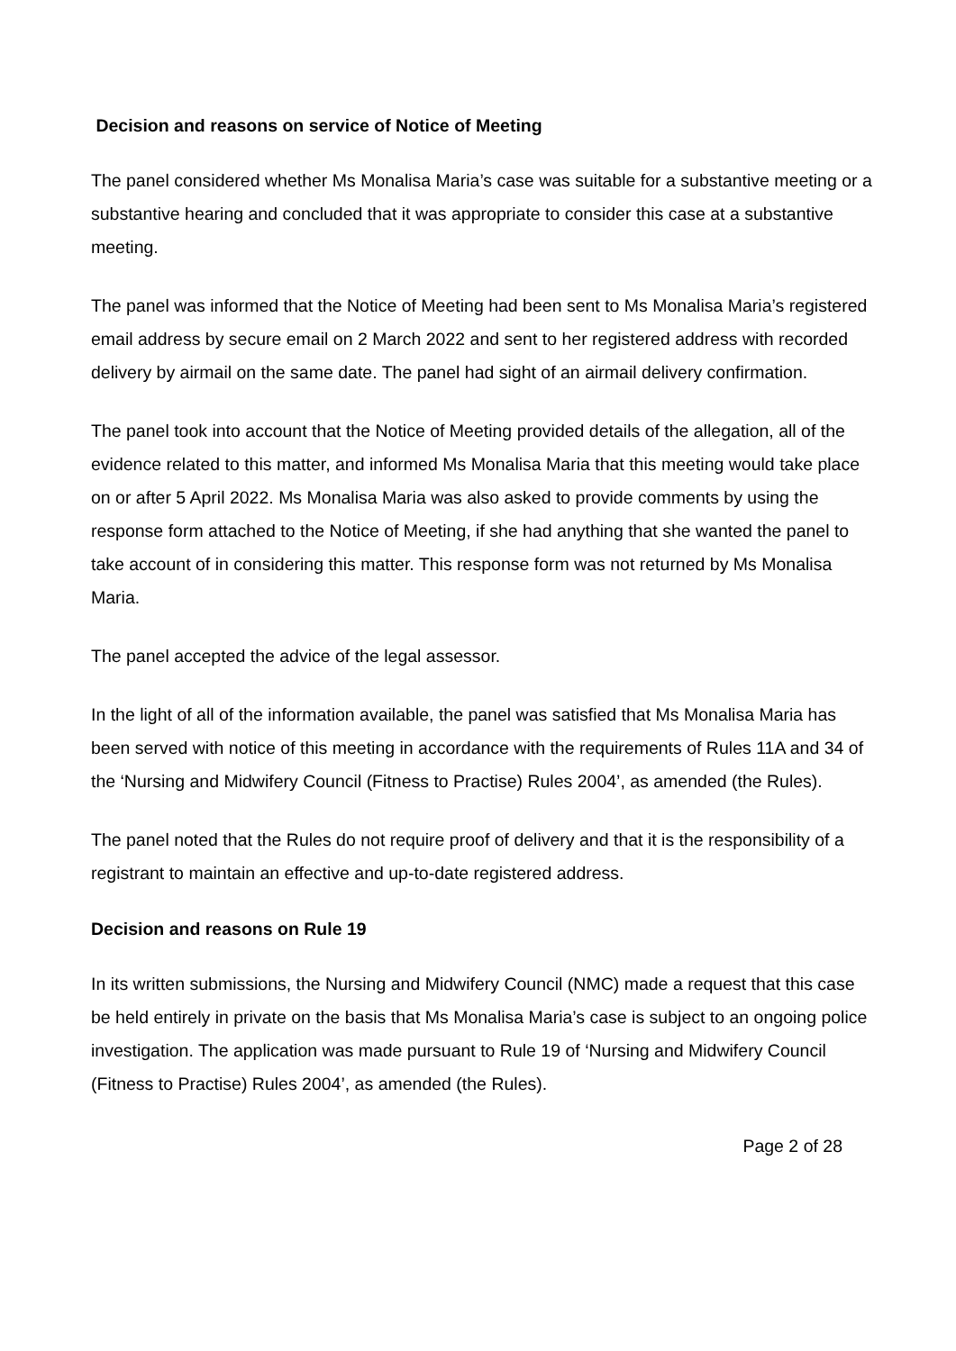Decision and reasons on service of Notice of Meeting
The panel considered whether Ms Monalisa Maria’s case was suitable for a substantive meeting or a substantive hearing and concluded that it was appropriate to consider this case at a substantive meeting.
The panel was informed that the Notice of Meeting had been sent to Ms Monalisa Maria’s registered email address by secure email on 2 March 2022 and sent to her registered address with recorded delivery by airmail on the same date. The panel had sight of an airmail delivery confirmation.
The panel took into account that the Notice of Meeting provided details of the allegation, all of the evidence related to this matter, and informed Ms Monalisa Maria that this meeting would take place on or after 5 April 2022. Ms Monalisa Maria was also asked to provide comments by using the response form attached to the Notice of Meeting, if she had anything that she wanted the panel to take account of in considering this matter. This response form was not returned by Ms Monalisa Maria.
The panel accepted the advice of the legal assessor.
In the light of all of the information available, the panel was satisfied that Ms Monalisa Maria has been served with notice of this meeting in accordance with the requirements of Rules 11A and 34 of the ‘Nursing and Midwifery Council (Fitness to Practise) Rules 2004’, as amended (the Rules).
The panel noted that the Rules do not require proof of delivery and that it is the responsibility of a registrant to maintain an effective and up-to-date registered address.
Decision and reasons on Rule 19
In its written submissions, the Nursing and Midwifery Council (NMC) made a request that this case be held entirely in private on the basis that Ms Monalisa Maria’s case is subject to an ongoing police investigation. The application was made pursuant to Rule 19 of ‘Nursing and Midwifery Council (Fitness to Practise) Rules 2004’, as amended (the Rules).
Page 2 of 28